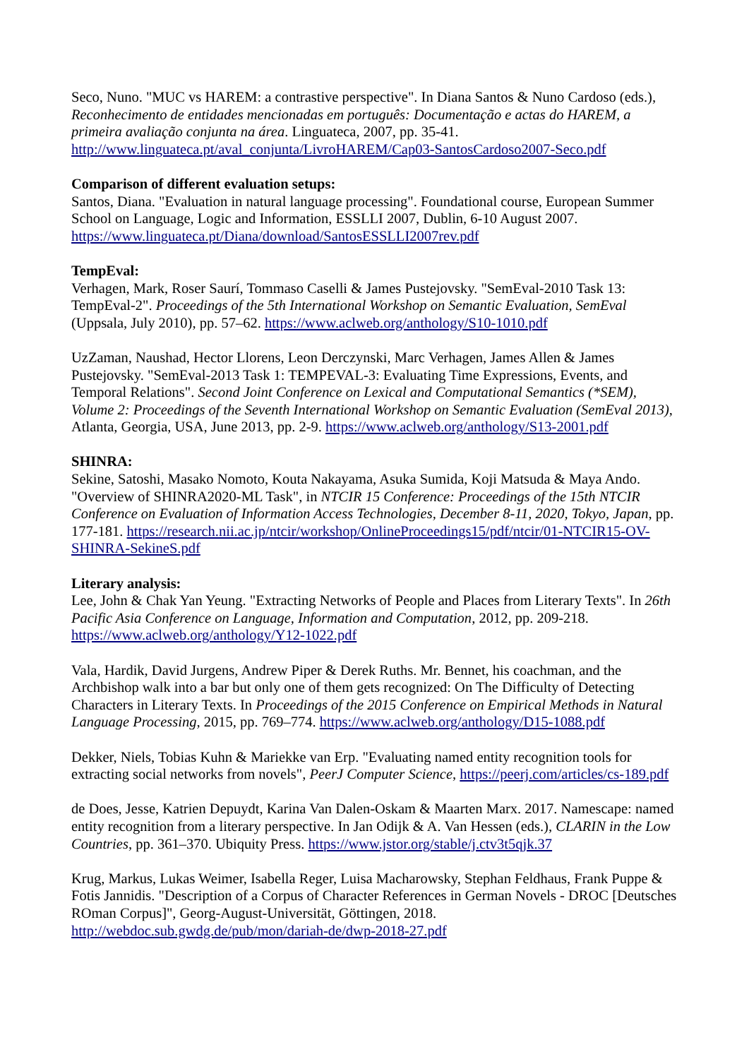Seco, Nuno. "MUC vs HAREM: a contrastive perspective". In Diana Santos & Nuno Cardoso (eds.), Reconhecimento de entidades mencionadas em português: Documentação e actas do HAREM, a primeira avaliação conjunta na área. Linguateca, 2007, pp. 35-41. http://www.linguateca.pt/aval_conjunta/LivroHAREM/Cap03-SantosCardoso2007-Seco.pdf
Comparison of different evaluation setups:
Santos, Diana. "Evaluation in natural language processing". Foundational course, European Summer School on Language, Logic and Information, ESSLLI 2007, Dublin, 6-10 August 2007. https://www.linguateca.pt/Diana/download/SantosESSLLI2007rev.pdf
TempEval:
Verhagen, Mark, Roser Saurí, Tommaso Caselli & James Pustejovsky. "SemEval-2010 Task 13: TempEval-2". Proceedings of the 5th International Workshop on Semantic Evaluation, SemEval (Uppsala, July 2010), pp. 57–62. https://www.aclweb.org/anthology/S10-1010.pdf
UzZaman, Naushad, Hector Llorens, Leon Derczynski, Marc Verhagen, James Allen & James Pustejovsky. "SemEval-2013 Task 1: TEMPEVAL-3: Evaluating Time Expressions, Events, and Temporal Relations". Second Joint Conference on Lexical and Computational Semantics (*SEM), Volume 2: Proceedings of the Seventh International Workshop on Semantic Evaluation (SemEval 2013), Atlanta, Georgia, USA, June 2013, pp. 2-9. https://www.aclweb.org/anthology/S13-2001.pdf
SHINRA:
Sekine, Satoshi, Masako Nomoto, Kouta Nakayama, Asuka Sumida, Koji Matsuda & Maya Ando. "Overview of SHINRA2020-ML Task", in NTCIR 15 Conference: Proceedings of the 15th NTCIR Conference on Evaluation of Information Access Technologies, December 8-11, 2020, Tokyo, Japan, pp. 177-181. https://research.nii.ac.jp/ntcir/workshop/OnlineProceedings15/pdf/ntcir/01-NTCIR15-OV-SHINRA-SekineS.pdf
Literary analysis:
Lee, John & Chak Yan Yeung. "Extracting Networks of People and Places from Literary Texts". In 26th Pacific Asia Conference on Language, Information and Computation, 2012, pp. 209-218. https://www.aclweb.org/anthology/Y12-1022.pdf
Vala, Hardik, David Jurgens, Andrew Piper & Derek Ruths. Mr. Bennet, his coachman, and the Archbishop walk into a bar but only one of them gets recognized: On The Difficulty of Detecting Characters in Literary Texts. In Proceedings of the 2015 Conference on Empirical Methods in Natural Language Processing, 2015, pp. 769–774. https://www.aclweb.org/anthology/D15-1088.pdf
Dekker, Niels, Tobias Kuhn & Mariekke van Erp. "Evaluating named entity recognition tools for extracting social networks from novels", PeerJ Computer Science, https://peerj.com/articles/cs-189.pdf
de Does, Jesse, Katrien Depuydt, Karina Van Dalen-Oskam & Maarten Marx. 2017. Namescape: named entity recognition from a literary perspective. In Jan Odijk & A. Van Hessen (eds.), CLARIN in the Low Countries, pp. 361–370. Ubiquity Press. https://www.jstor.org/stable/j.ctv3t5qjk.37
Krug, Markus, Lukas Weimer, Isabella Reger, Luisa Macharowsky, Stephan Feldhaus, Frank Puppe & Fotis Jannidis. "Description of a Corpus of Character References in German Novels - DROC [Deutsches ROman Corpus]", Georg-August-Universität, Göttingen, 2018. http://webdoc.sub.gwdg.de/pub/mon/dariah-de/dwp-2018-27.pdf